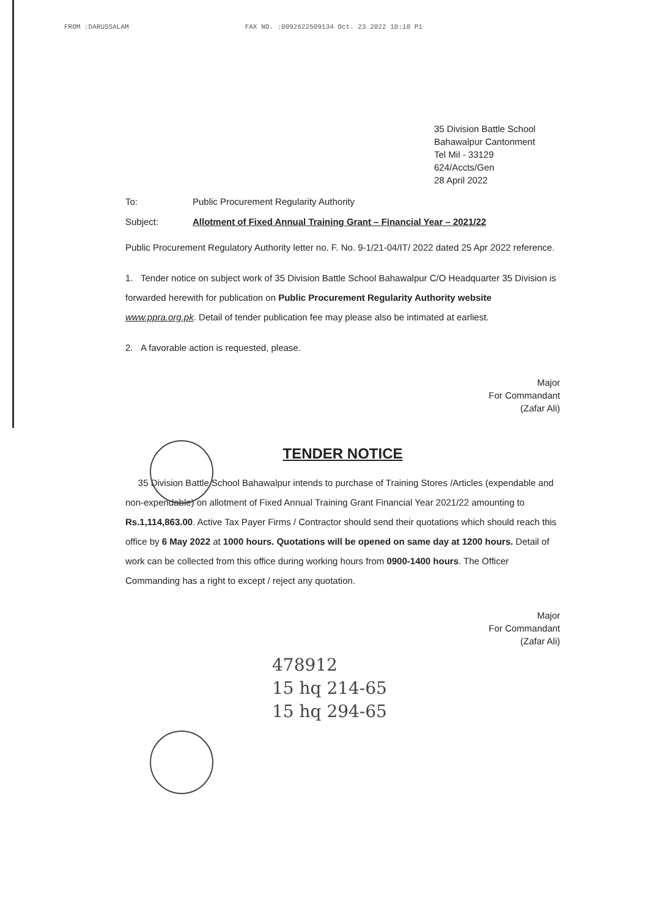FROM :DARUSSALAM FAX NO. :0092622509134 Oct. 23 2022 10:10 P1
35 Division Battle School
Bahawalpur Cantonment
Tel Mil - 33129
624/Accts/Gen
28 April 2022
To: Public Procurement Regularity Authority
Subject: Allotment of Fixed Annual Training Grant – Financial Year – 2021/22
Public Procurement Regulatory Authority letter no. F. No. 9-1/21-04/IT/ 2022 dated 25 Apr 2022 reference.
1. Tender notice on subject work of 35 Division Battle School Bahawalpur C/O Headquarter 35 Division is forwarded herewith for publication on Public Procurement Regularity Authority website www.ppra.org.pk. Detail of tender publication fee may please also be intimated at earliest.
2. A favorable action is requested, please.
Major
For Commandant
(Zafar Ali)
TENDER NOTICE
35 Division Battle School Bahawalpur intends to purchase of Training Stores /Articles (expendable and non-expendable) on allotment of Fixed Annual Training Grant Financial Year 2021/22 amounting to Rs.1,114,863.00. Active Tax Payer Firms / Contractor should send their quotations which should reach this office by 6 May 2022 at 1000 hours. Quotations will be opened on same day at 1200 hours. Detail of work can be collected from this office during working hours from 0900-1400 hours. The Officer Commanding has a right to except / reject any quotation.
Major
For Commandant
(Zafar Ali)
478912
15 hq 214-65
15 hq 294-65